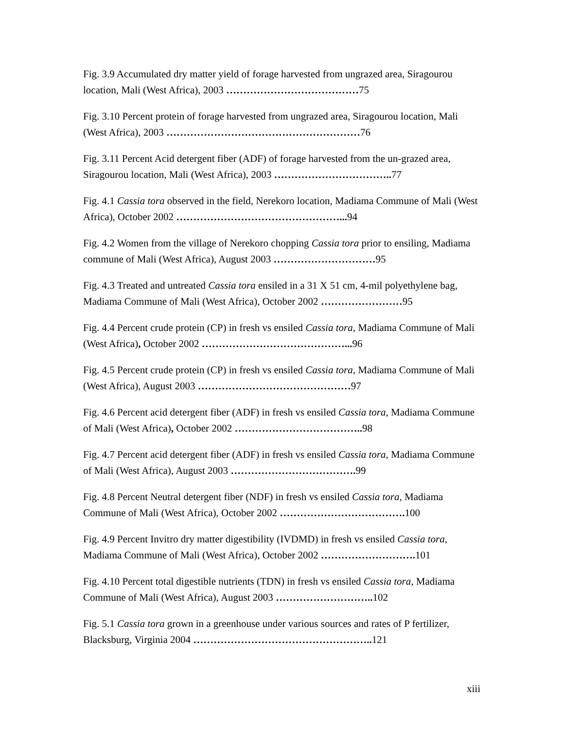Fig. 3.9 Accumulated dry matter yield of forage harvested from ungrazed area, Siragourou location, Mali (West Africa), 2003 …………………………………75
Fig. 3.10 Percent protein of forage harvested from ungrazed area, Siragourou location, Mali (West Africa), 2003 …………………………………………………76
Fig. 3.11 Percent Acid detergent fiber (ADF) of forage harvested from the un-grazed area, Siragourou location, Mali (West Africa), 2003 …………………………….. 77
Fig. 4.1 Cassia tora observed in the field, Nerekoro location, Madiama Commune of Mali (West Africa), October 2002 …………………………………………... 94
Fig. 4.2 Women from the village of Nerekoro chopping Cassia tora prior to ensiling, Madiama commune of Mali (West Africa), August 2003 …………………………95
Fig. 4.3 Treated and untreated Cassia tora ensiled in a 31 X 51 cm, 4-mil polyethylene bag, Madiama Commune of Mali (West Africa), October 2002 ……………………95
Fig. 4.4 Percent crude protein (CP) in fresh vs ensiled Cassia tora, Madiama Commune of Mali (West Africa), October 2002 ……………………………………... 96
Fig. 4.5 Percent crude protein (CP) in fresh vs ensiled Cassia tora, Madiama Commune of Mali (West Africa), August 2003 ………………………………………97
Fig. 4.6 Percent acid detergent fiber (ADF) in fresh vs ensiled Cassia tora, Madiama Commune of Mali (West Africa), October 2002 ……………………………….. 98
Fig. 4.7 Percent acid detergent fiber (ADF) in fresh vs ensiled Cassia tora, Madiama Commune of Mali (West Africa), August 2003 ………………………………. 99
Fig. 4.8 Percent Neutral detergent fiber (NDF) in fresh vs ensiled Cassia tora, Madiama Commune of Mali (West Africa), October 2002 ………………………………. 100
Fig. 4.9 Percent Invitro dry matter digestibility (IVDMD) in fresh vs ensiled Cassia tora, Madiama Commune of Mali (West Africa), October 2002 ………………………. 101
Fig. 4.10 Percent total digestible nutrients (TDN) in fresh vs ensiled Cassia tora, Madiama Commune of Mali (West Africa), August 2003 ……………………….. 102
Fig. 5.1 Cassia tora grown in a greenhouse under various sources and rates of P fertilizer, Blacksburg, Virginia 2004 …………………………………………….. 121
xiii